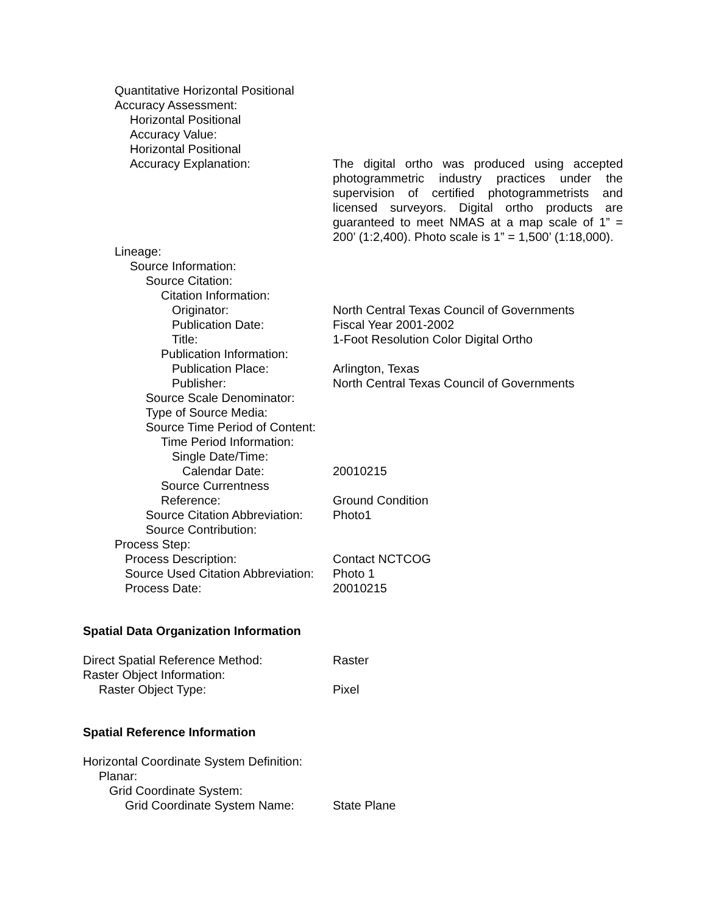Quantitative Horizontal Positional
Accuracy Assessment:
Horizontal Positional
Accuracy Value:
Horizontal Positional
Accuracy Explanation:
The digital ortho was produced using accepted photogrammetric industry practices under the supervision of certified photogrammetrists and licensed surveyors. Digital ortho products are guaranteed to meet NMAS at a map scale of 1” = 200’ (1:2,400). Photo scale is 1” = 1,500’ (1:18,000).
Lineage:
Source Information:
Source Citation:
Citation Information:
Originator: North Central Texas Council of Governments
Publication Date: Fiscal Year 2001-2002
Title: 1-Foot Resolution Color Digital Ortho
Publication Information:
Publication Place: Arlington, Texas
Publisher: North Central Texas Council of Governments
Source Scale Denominator:
Type of Source Media:
Source Time Period of Content:
Time Period Information:
Single Date/Time:
Calendar Date: 20010215
Source Currentness
Reference:
Ground Condition
Source Citation Abbreviation: Photo1
Source Contribution:
Process Step:
Process Description: Contact NCTCOG
Source Used Citation Abbreviation: Photo 1
Process Date: 20010215
Spatial Data Organization Information
Direct Spatial Reference Method: Raster
Raster Object Information:
Raster Object Type: Pixel
Spatial Reference Information
Horizontal Coordinate System Definition:
Planar:
Grid Coordinate System:
Grid Coordinate System Name: State Plane